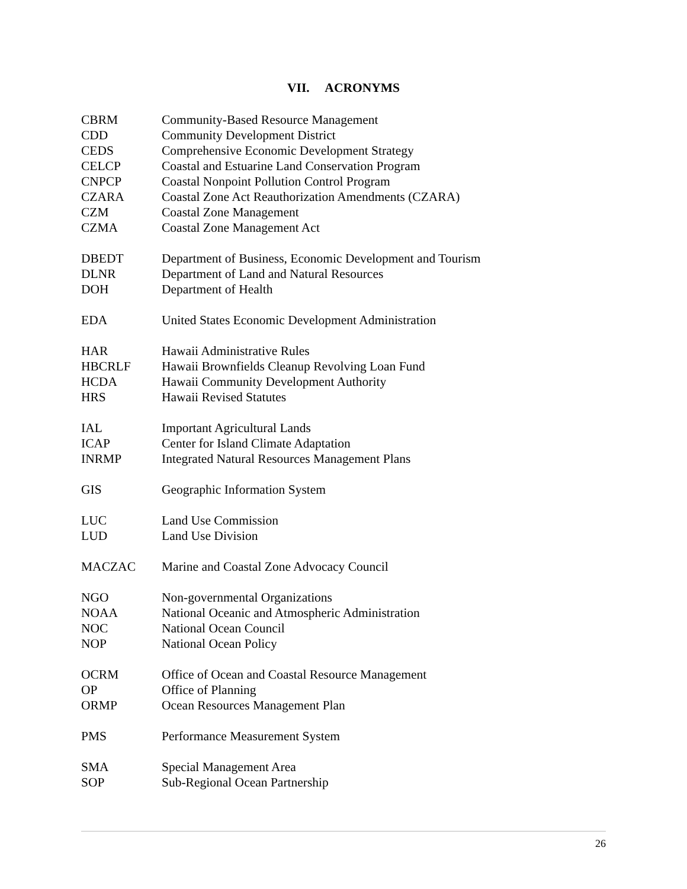VII. ACRONYMS
| CBRM | Community-Based Resource Management |
| CDD | Community Development District |
| CEDS | Comprehensive Economic Development Strategy |
| CELCP | Coastal and Estuarine Land Conservation Program |
| CNPCP | Coastal Nonpoint Pollution Control Program |
| CZARA | Coastal Zone Act Reauthorization Amendments (CZARA) |
| CZM | Coastal Zone Management |
| CZMA | Coastal Zone Management Act |
| DBEDT | Department of Business, Economic Development and Tourism |
| DLNR | Department of Land and Natural Resources |
| DOH | Department of Health |
| EDA | United States Economic Development Administration |
| HAR | Hawaii Administrative Rules |
| HBCRLF | Hawaii Brownfields Cleanup Revolving Loan Fund |
| HCDA | Hawaii Community Development Authority |
| HRS | Hawaii Revised Statutes |
| IAL | Important Agricultural Lands |
| ICAP | Center for Island Climate Adaptation |
| INRMP | Integrated Natural Resources Management Plans |
| GIS | Geographic Information System |
| LUC | Land Use Commission |
| LUD | Land Use Division |
| MACZAC | Marine and Coastal Zone Advocacy Council |
| NGO | Non-governmental Organizations |
| NOAA | National Oceanic and Atmospheric Administration |
| NOC | National Ocean Council |
| NOP | National Ocean Policy |
| OCRM | Office of Ocean and Coastal Resource Management |
| OP | Office of Planning |
| ORMP | Ocean Resources Management Plan |
| PMS | Performance Measurement System |
| SMA | Special Management Area |
| SOP | Sub-Regional Ocean Partnership |
26